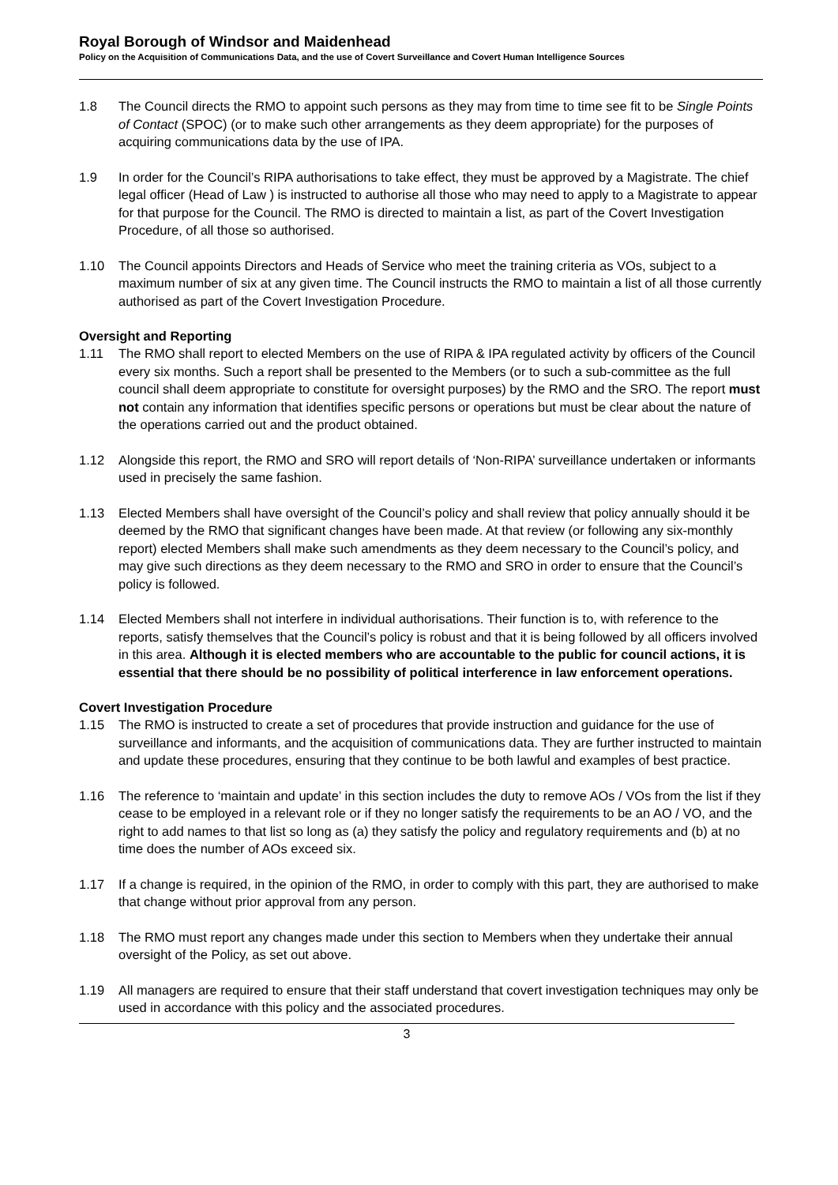Royal Borough of Windsor and Maidenhead
Policy on the Acquisition of Communications Data, and the use of Covert Surveillance and Covert Human Intelligence Sources
1.8 The Council directs the RMO to appoint such persons as they may from time to time see fit to be Single Points of Contact (SPOC) (or to make such other arrangements as they deem appropriate) for the purposes of acquiring communications data by the use of IPA.
1.9 In order for the Council’s RIPA authorisations to take effect, they must be approved by a Magistrate. The chief legal officer (Head of Law ) is instructed to authorise all those who may need to apply to a Magistrate to appear for that purpose for the Council. The RMO is directed to maintain a list, as part of the Covert Investigation Procedure, of all those so authorised.
1.10 The Council appoints Directors and Heads of Service who meet the training criteria as VOs, subject to a maximum number of six at any given time. The Council instructs the RMO to maintain a list of all those currently authorised as part of the Covert Investigation Procedure.
Oversight and Reporting
1.11 The RMO shall report to elected Members on the use of RIPA & IPA regulated activity by officers of the Council every six months. Such a report shall be presented to the Members (or to such a sub-committee as the full council shall deem appropriate to constitute for oversight purposes) by the RMO and the SRO. The report must not contain any information that identifies specific persons or operations but must be clear about the nature of the operations carried out and the product obtained.
1.12 Alongside this report, the RMO and SRO will report details of ‘Non-RIPA’ surveillance undertaken or informants used in precisely the same fashion.
1.13 Elected Members shall have oversight of the Council’s policy and shall review that policy annually should it be deemed by the RMO that significant changes have been made. At that review (or following any six-monthly report) elected Members shall make such amendments as they deem necessary to the Council’s policy, and may give such directions as they deem necessary to the RMO and SRO in order to ensure that the Council’s policy is followed.
1.14 Elected Members shall not interfere in individual authorisations. Their function is to, with reference to the reports, satisfy themselves that the Council’s policy is robust and that it is being followed by all officers involved in this area. Although it is elected members who are accountable to the public for council actions, it is essential that there should be no possibility of political interference in law enforcement operations.
Covert Investigation Procedure
1.15 The RMO is instructed to create a set of procedures that provide instruction and guidance for the use of surveillance and informants, and the acquisition of communications data. They are further instructed to maintain and update these procedures, ensuring that they continue to be both lawful and examples of best practice.
1.16 The reference to ‘maintain and update’ in this section includes the duty to remove AOs / VOs from the list if they cease to be employed in a relevant role or if they no longer satisfy the requirements to be an AO / VO, and the right to add names to that list so long as (a) they satisfy the policy and regulatory requirements and (b) at no time does the number of AOs exceed six.
1.17 If a change is required, in the opinion of the RMO, in order to comply with this part, they are authorised to make that change without prior approval from any person.
1.18 The RMO must report any changes made under this section to Members when they undertake their annual oversight of the Policy, as set out above.
1.19 All managers are required to ensure that their staff understand that covert investigation techniques may only be used in accordance with this policy and the associated procedures.
3